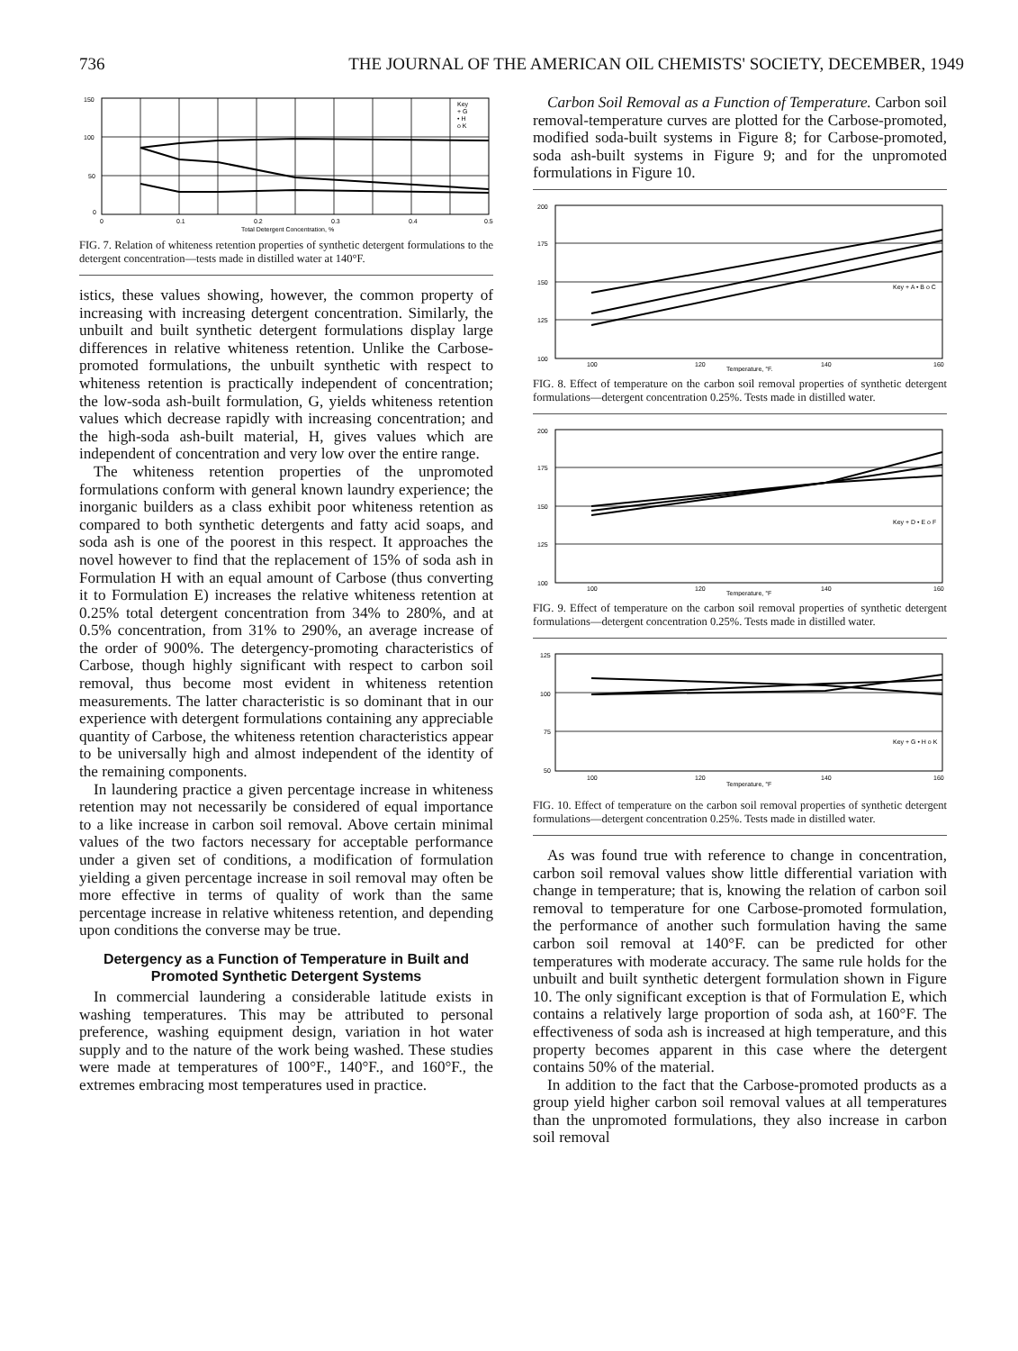736 THE JOURNAL OF THE AMERICAN OIL CHEMISTS' SOCIETY, DECEMBER, 1949
150
100
50
0
0
0.1
0.2
0.3
0.4
0.5
Total Detergent Concentration, %
Key
+ G
• H
o K
FIG. 7. Relation of whiteness retention properties of synthetic detergent formulations to the detergent concentration—tests made in distilled water at 140°F.
istics, these values showing, however, the common property of increasing with increasing detergent concentration. Similarly, the unbuilt and built synthetic detergent formulations display large differences in relative whiteness retention. Unlike the Carbose-promoted formulations, the unbuilt synthetic with respect to whiteness retention is practically independent of concentration; the low-soda ash-built formulation, G, yields whiteness retention values which decrease rapidly with increasing concentration; and the high-soda ash-built material, H, gives values which are independent of concentration and very low over the entire range.
The whiteness retention properties of the unpromoted formulations conform with general known laundry experience; the inorganic builders as a class exhibit poor whiteness retention as compared to both synthetic detergents and fatty acid soaps, and soda ash is one of the poorest in this respect. It approaches the novel however to find that the replacement of 15% of soda ash in Formulation H with an equal amount of Carbose (thus converting it to Formulation E) increases the relative whiteness retention at 0.25% total detergent concentration from 34% to 280%, and at 0.5% concentration, from 31% to 290%, an average increase of the order of 900%. The detergency-promoting characteristics of Carbose, though highly significant with respect to carbon soil removal, thus become most evident in whiteness retention measurements. The latter characteristic is so dominant that in our experience with detergent formulations containing any appreciable quantity of Carbose, the whiteness retention characteristics appear to be universally high and almost independent of the identity of the remaining components.
In laundering practice a given percentage increase in whiteness retention may not necessarily be considered of equal importance to a like increase in carbon soil removal. Above certain minimal values of the two factors necessary for acceptable performance under a given set of conditions, a modification of formulation yielding a given percentage increase in soil removal may often be more effective in terms of quality of work than the same percentage increase in relative whiteness retention, and depending upon conditions the converse may be true.
Detergency as a Function of Temperature in Built and Promoted Synthetic Detergent Systems
In commercial laundering a considerable latitude exists in washing temperatures. This may be attributed to personal preference, washing equipment design, variation in hot water supply and to the nature of the work being washed. These studies were made at temperatures of 100°F., 140°F., and 160°F., the extremes embracing most temperatures used in practice.
Carbon Soil Removal as a Function of Temperature. Carbon soil removal-temperature curves are plotted for the Carbose-promoted, modified soda-built systems in Figure 8; for Carbose-promoted, soda ash-built systems in Figure 9; and for the unpromoted formulations in Figure 10.
200
175
150
125
100
100
120
140
160
Temperature, °F.
Key + A • B o C
FIG. 8. Effect of temperature on the carbon soil removal properties of synthetic detergent formulations—detergent concentration 0.25%. Tests made in distilled water.
200
175
150
125
100
100
120
140
160
Temperature, °F
Key + D • E o F
FIG. 9. Effect of temperature on the carbon soil removal properties of synthetic detergent formulations—detergent concentration 0.25%. Tests made in distilled water.
125
100
75
50
100
120
140
160
Temperature, °F
Key + G • H o K
FIG. 10. Effect of temperature on the carbon soil removal properties of synthetic detergent formulations—detergent concentration 0.25%. Tests made in distilled water.
As was found true with reference to change in concentration, carbon soil removal values show little differential variation with change in temperature; that is, knowing the relation of carbon soil removal to temperature for one Carbose-promoted formulation, the performance of another such formulation having the same carbon soil removal at 140°F. can be predicted for other temperatures with moderate accuracy. The same rule holds for the unbuilt and built synthetic detergent formulation shown in Figure 10. The only significant exception is that of Formulation E, which contains a relatively large proportion of soda ash, at 160°F. The effectiveness of soda ash is increased at high temperature, and this property becomes apparent in this case where the detergent contains 50% of the material.
In addition to the fact that the Carbose-promoted products as a group yield higher carbon soil removal values at all temperatures than the unpromoted formulations, they also increase in carbon soil removal